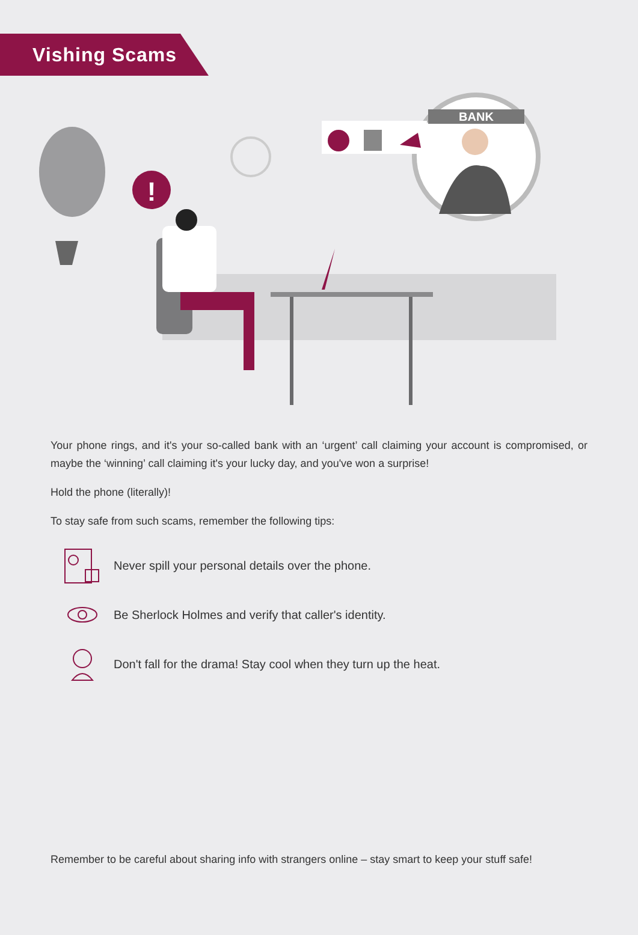Vishing Scams
!
BANK
Your phone rings, and it's your so-called bank with an ‘urgent’ call claiming your account is compromised, or maybe the ‘winning’ call claiming it's your lucky day, and you've won a surprise!
Hold the phone (literally)!
To stay safe from such scams, remember the following tips:
Never spill your personal details over the phone.
Be Sherlock Holmes and verify that caller's identity.
Don't fall for the drama! Stay cool when they turn up the heat.
Remember to be careful about sharing info with strangers online – stay smart to keep your stuff safe!